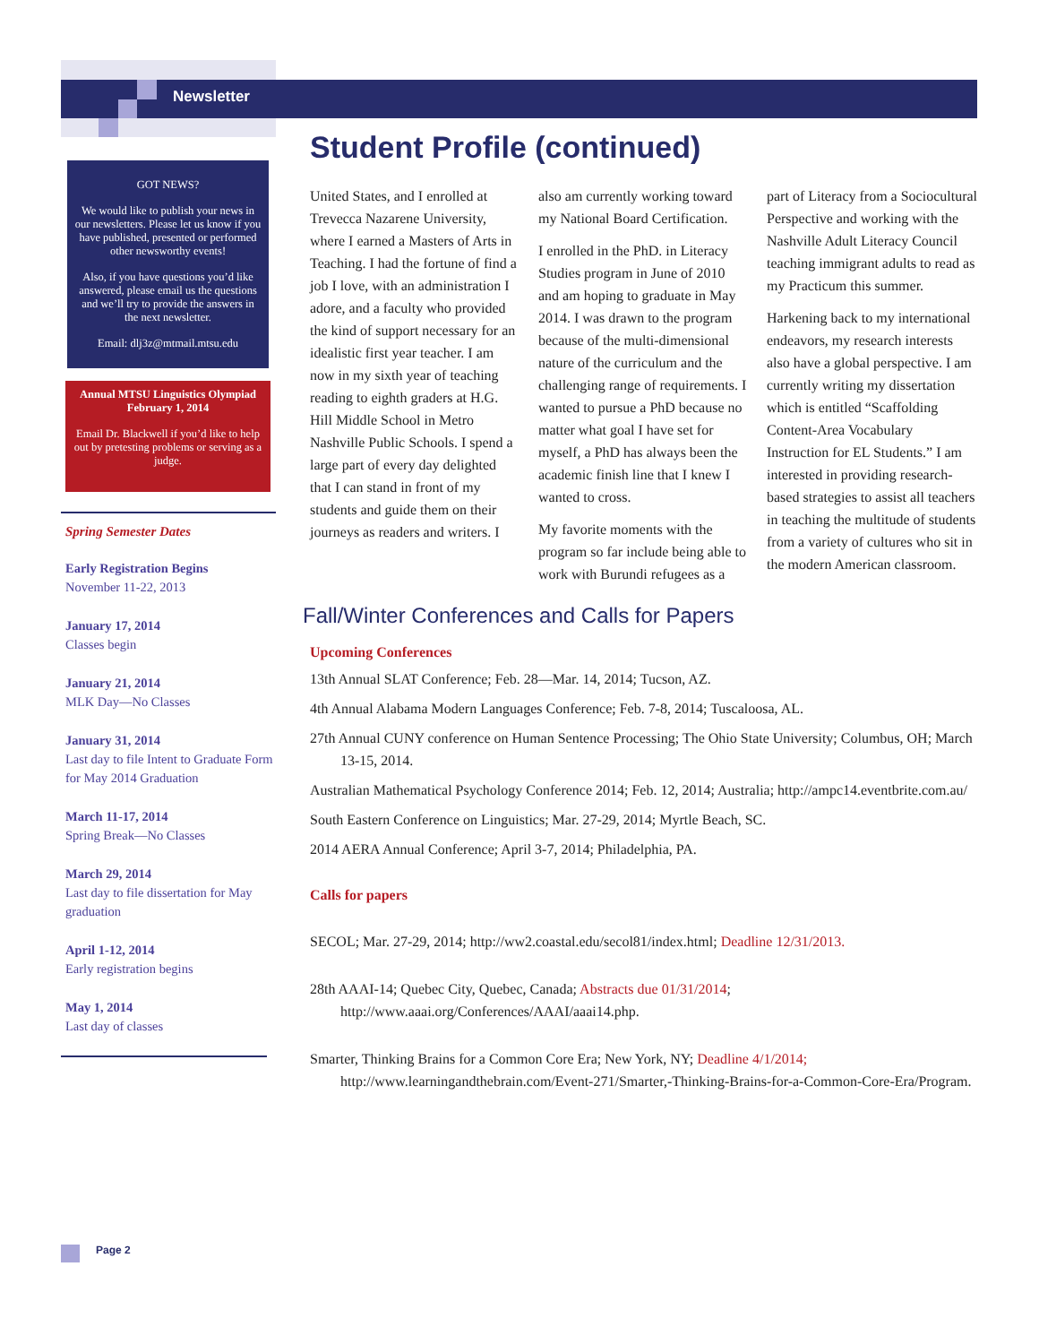Newsletter
GOT NEWS?
We would like to publish your news in our newsletters. Please let us know if you have published, presented or performed other newsworthy events!
Also, if you have questions you’d like answered, please email us the questions and we’ll try to provide the answers in the next newsletter.
Email: dlj3z@mtmail.mtsu.edu
Annual MTSU Linguistics Olympiad
February 1, 2014
Email Dr. Blackwell if you’d like to help out by pretesting problems or serving as a judge.
Spring Semester Dates
Early Registration Begins
November 11-22, 2013
January 17, 2014
Classes begin
January 21, 2014
MLK Day—No Classes
January 31, 2014
Last day to file Intent to Graduate Form for May 2014 Graduation
March 11-17, 2014
Spring Break—No Classes
March 29, 2014
Last day to file dissertation for May graduation
April 1-12, 2014
Early registration begins
May 1, 2014
Last day of classes
Student Profile (continued)
United States, and I enrolled at Trevecca Nazarene University, where I earned a Masters of Arts in Teaching. I had the fortune of find a job I love, with an administration I adore, and a faculty who provided the kind of support necessary for an idealistic first year teacher. I am now in my sixth year of teaching reading to eighth graders at H.G. Hill Middle School in Metro Nashville Public Schools. I spend a large part of every day delighted that I can stand in front of my students and guide them on their journeys as readers and writers. I also am currently working toward my National Board Certification.
I enrolled in the PhD. in Literacy Studies program in June of 2010 and am hoping to graduate in May 2014. I was drawn to the program because of the multi-dimensional nature of the curriculum and the challenging range of requirements. I wanted to pursue a PhD because no matter what goal I have set for myself, a PhD has always been the academic finish line that I knew I wanted to cross.
My favorite moments with the program so far include being able to work with Burundi refugees as a part of Literacy from a Sociocultural Perspective and working with the Nashville Adult Literacy Council teaching immigrant adults to read as my Practicum this summer.
Harkening back to my international endeavors, my research interests also have a global perspective. I am currently writing my dissertation which is entitled “Scaffolding Content-Area Vocabulary Instruction for EL Students.” I am interested in providing research-based strategies to assist all teachers in teaching the multitude of students from a variety of cultures who sit in the modern American classroom.
Fall/Winter Conferences and Calls for Papers
Upcoming Conferences
13th Annual SLAT Conference; Feb. 28—Mar. 14, 2014; Tucson, AZ.
4th Annual Alabama Modern Languages Conference; Feb. 7-8, 2014; Tuscaloosa, AL.
27th Annual CUNY conference on Human Sentence Processing; The Ohio State University; Columbus, OH; March 13-15, 2014.
Australian Mathematical Psychology Conference 2014; Feb. 12, 2014; Australia; http://ampc14.eventbrite.com.au/
South Eastern Conference on Linguistics; Mar. 27-29, 2014; Myrtle Beach, SC.
2014 AERA Annual Conference; April 3-7, 2014; Philadelphia, PA.
Calls for papers
SECOL; Mar. 27-29, 2014; http://ww2.coastal.edu/secol81/index.html; Deadline 12/31/2013.
28th AAAI-14; Quebec City, Quebec, Canada; Abstracts due 01/31/2014; http://www.aaai.org/Conferences/AAAI/aaai14.php.
Smarter, Thinking Brains for a Common Core Era; New York, NY; Deadline 4/1/2014; http://www.learningandthebrain.com/Event-271/Smarter,-Thinking-Brains-for-a-Common-Core-Era/Program.
Page 2